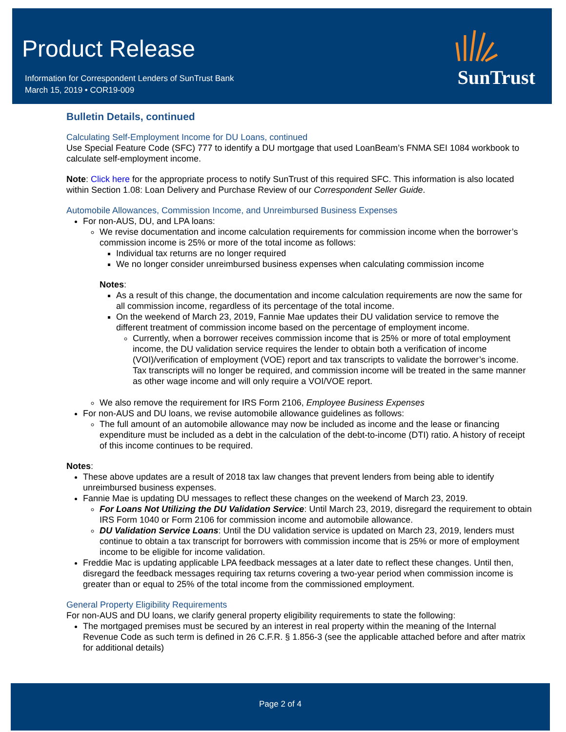Product Release
Information for Correspondent Lenders of SunTrust Bank
March 15, 2019 • COR19-009
SunTrust
Bulletin Details, continued
Calculating Self-Employment Income for DU Loans, continued
Use Special Feature Code (SFC) 777 to identify a DU mortgage that used LoanBeam’s FNMA SEI 1084 workbook to calculate self-employment income.
Note: Click here for the appropriate process to notify SunTrust of this required SFC. This information is also located within Section 1.08: Loan Delivery and Purchase Review of our Correspondent Seller Guide.
Automobile Allowances, Commission Income, and Unreimbursed Business Expenses
For non-AUS, DU, and LPA loans:
We revise documentation and income calculation requirements for commission income when the borrower’s commission income is 25% or more of the total income as follows:
Individual tax returns are no longer required
We no longer consider unreimbursed business expenses when calculating commission income
Notes:
As a result of this change, the documentation and income calculation requirements are now the same for all commission income, regardless of its percentage of the total income.
On the weekend of March 23, 2019, Fannie Mae updates their DU validation service to remove the different treatment of commission income based on the percentage of employment income.
Currently, when a borrower receives commission income that is 25% or more of total employment income, the DU validation service requires the lender to obtain both a verification of income (VOI)/verification of employment (VOE) report and tax transcripts to validate the borrower’s income. Tax transcripts will no longer be required, and commission income will be treated in the same manner as other wage income and will only require a VOI/VOE report.
We also remove the requirement for IRS Form 2106, Employee Business Expenses
For non-AUS and DU loans, we revise automobile allowance guidelines as follows:
The full amount of an automobile allowance may now be included as income and the lease or financing expenditure must be included as a debt in the calculation of the debt-to-income (DTI) ratio. A history of receipt of this income continues to be required.
Notes:
These above updates are a result of 2018 tax law changes that prevent lenders from being able to identify unreimbursed business expenses.
Fannie Mae is updating DU messages to reflect these changes on the weekend of March 23, 2019.
For Loans Not Utilizing the DU Validation Service: Until March 23, 2019, disregard the requirement to obtain IRS Form 1040 or Form 2106 for commission income and automobile allowance.
DU Validation Service Loans: Until the DU validation service is updated on March 23, 2019, lenders must continue to obtain a tax transcript for borrowers with commission income that is 25% or more of employment income to be eligible for income validation.
Freddie Mac is updating applicable LPA feedback messages at a later date to reflect these changes. Until then, disregard the feedback messages requiring tax returns covering a two-year period when commission income is greater than or equal to 25% of the total income from the commissioned employment.
General Property Eligibility Requirements
For non-AUS and DU loans, we clarify general property eligibility requirements to state the following:
The mortgaged premises must be secured by an interest in real property within the meaning of the Internal Revenue Code as such term is defined in 26 C.F.R. § 1.856-3 (see the applicable attached before and after matrix for additional details)
Page 2 of 4